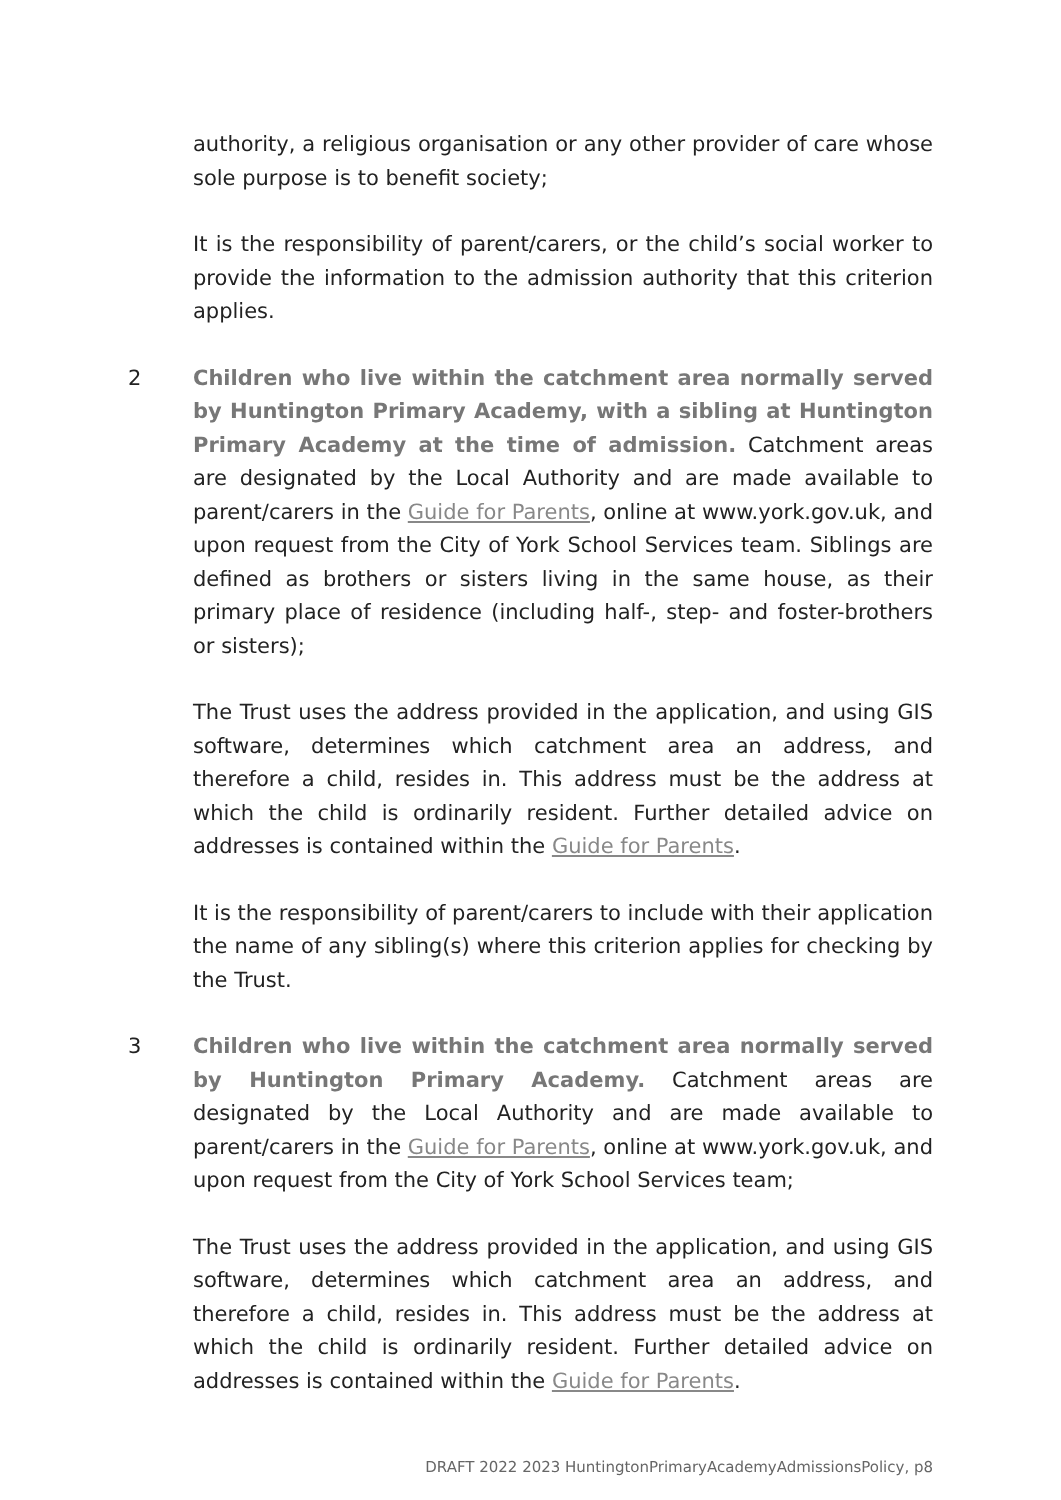authority, a religious organisation or any other provider of care whose sole purpose is to benefit society;
It is the responsibility of parent/carers, or the child’s social worker to provide the information to the admission authority that this criterion applies.
2
Children who live within the catchment area normally served by Huntington Primary Academy, with a sibling at Huntington Primary Academy at the time of admission. Catchment areas are designated by the Local Authority and are made available to parent/carers in the Guide for Parents, online at www.york.gov.uk, and upon request from the City of York School Services team. Siblings are defined as brothers or sisters living in the same house, as their primary place of residence (including half-, step- and foster-brothers or sisters);
The Trust uses the address provided in the application, and using GIS software, determines which catchment area an address, and therefore a child, resides in. This address must be the address at which the child is ordinarily resident. Further detailed advice on addresses is contained within the Guide for Parents.
It is the responsibility of parent/carers to include with their application the name of any sibling(s) where this criterion applies for checking by the Trust.
3
Children who live within the catchment area normally served by Huntington Primary Academy. Catchment areas are designated by the Local Authority and are made available to parent/carers in the Guide for Parents, online at www.york.gov.uk, and upon request from the City of York School Services team;
The Trust uses the address provided in the application, and using GIS software, determines which catchment area an address, and therefore a child, resides in. This address must be the address at which the child is ordinarily resident. Further detailed advice on addresses is contained within the Guide for Parents.
DRAFT 2022 2023 HuntingtonPrimaryAcademyAdmissionsPolicy, p8